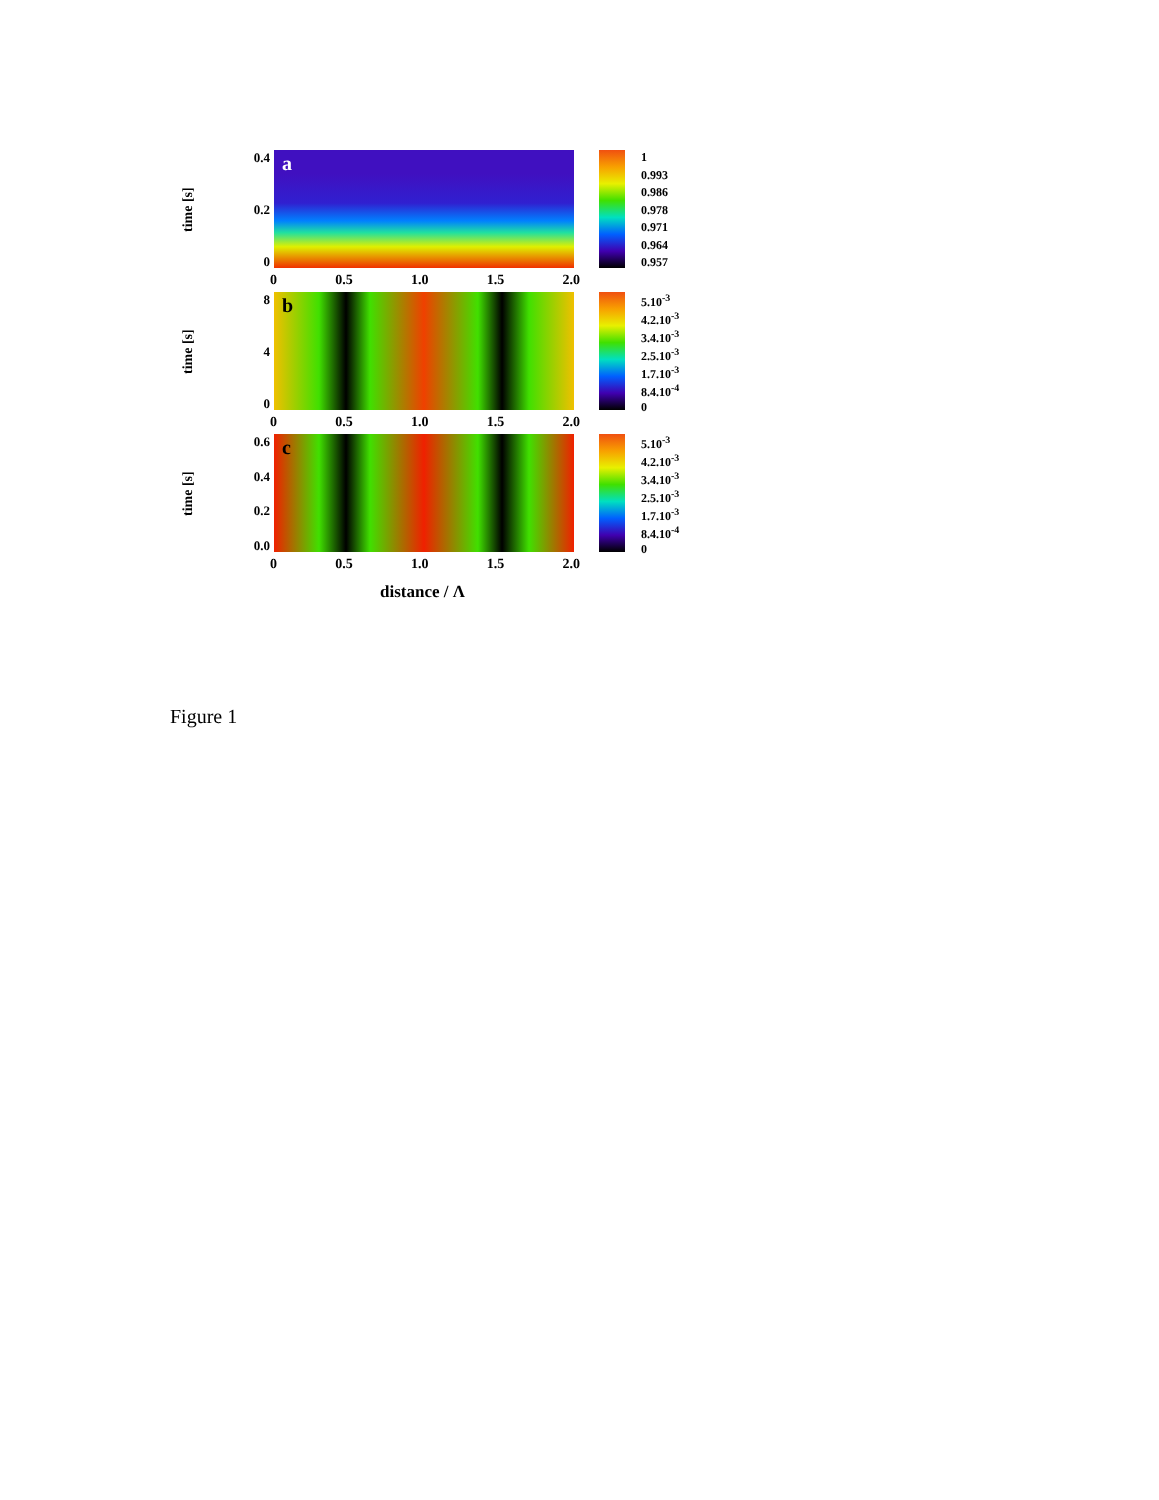time [s]
0.4
0.2
0
a
1
0.993
0.986
0.978
0.971
0.964
0.957
0 0.5 1.0 1.5 2.0
time [s]
8
4
0
b
5.10<sup>-3</sup>
4.2.10<sup>-3</sup>
3.4.10<sup>-3</sup>
2.5.10<sup>-3</sup>
1.7.10<sup>-3</sup>
8.4.10<sup>-4</sup>
0
0 0.5 1.0 1.5 2.0
time [s]
0.6
0.4
0.2
0.0
c
5.10<sup>-3</sup>
4.2.10<sup>-3</sup>
3.4.10<sup>-3</sup>
2.5.10<sup>-3</sup>
1.7.10<sup>-3</sup>
8.4.10<sup>-4</sup>
0
0 0.5 1.0 1.5 2.0
distance / Λ
Figure 1